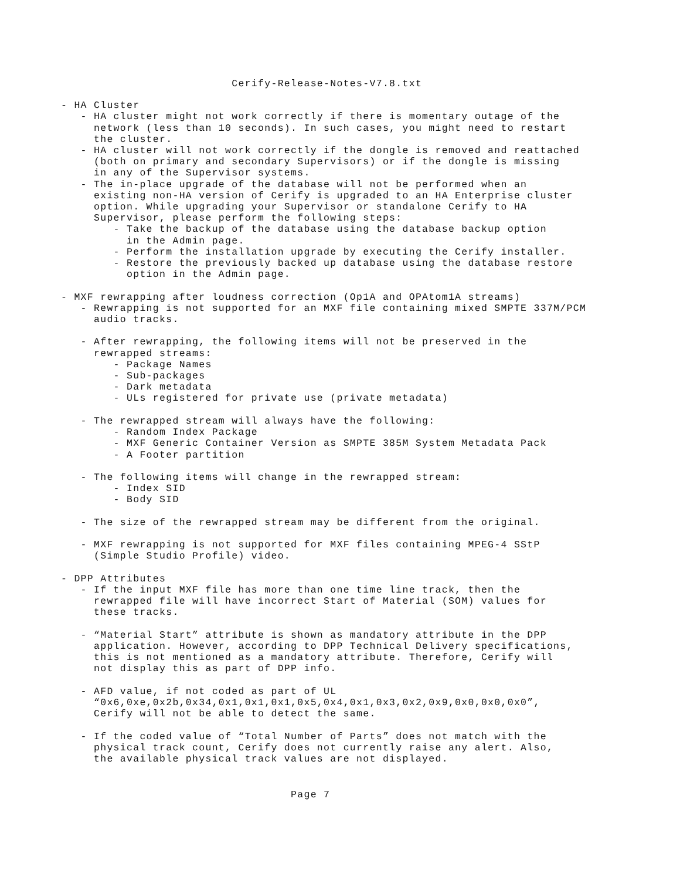Cerify-Release-Notes-V7.8.txt
- HA Cluster
   - HA cluster might not work correctly if there is momentary outage of the
     network (less than 10 seconds). In such cases, you might need to restart
     the cluster.
   - HA cluster will not work correctly if the dongle is removed and reattached
     (both on primary and secondary Supervisors) or if the dongle is missing
     in any of the Supervisor systems.
   - The in-place upgrade of the database will not be performed when an
     existing non-HA version of Cerify is upgraded to an HA Enterprise cluster
     option. While upgrading your Supervisor or standalone Cerify to HA
     Supervisor, please perform the following steps:
        - Take the backup of the database using the database backup option
          in the Admin page.
        - Perform the installation upgrade by executing the Cerify installer.
        - Restore the previously backed up database using the database restore
          option in the Admin page.

- MXF rewrapping after loudness correction (Op1A and OPAtom1A streams)
   - Rewrapping is not supported for an MXF file containing mixed SMPTE 337M/PCM
     audio tracks.

   - After rewrapping, the following items will not be preserved in the
     rewrapped streams:
        - Package Names
        - Sub-packages
        - Dark metadata
        - ULs registered for private use (private metadata)

   - The rewrapped stream will always have the following:
        - Random Index Package
        - MXF Generic Container Version as SMPTE 385M System Metadata Pack
        - A Footer partition

   - The following items will change in the rewrapped stream:
        - Index SID
        - Body SID

   - The size of the rewrapped stream may be different from the original.

   - MXF rewrapping is not supported for MXF files containing MPEG-4 SStP
     (Simple Studio Profile) video.

- DPP Attributes
   - If the input MXF file has more than one time line track, then the
     rewrapped file will have incorrect Start of Material (SOM) values for
     these tracks.

   - “Material Start” attribute is shown as mandatory attribute in the DPP
     application. However, according to DPP Technical Delivery specifications,
     this is not mentioned as a mandatory attribute. Therefore, Cerify will
     not display this as part of DPP info.

   - AFD value, if not coded as part of UL
     “0x6,0xe,0x2b,0x34,0x1,0x1,0x1,0x5,0x4,0x1,0x3,0x2,0x9,0x0,0x0,0x0”,
     Cerify will not be able to detect the same.

   - If the coded value of “Total Number of Parts” does not match with the
     physical track count, Cerify does not currently raise any alert. Also,
     the available physical track values are not displayed.
                                   Page 7